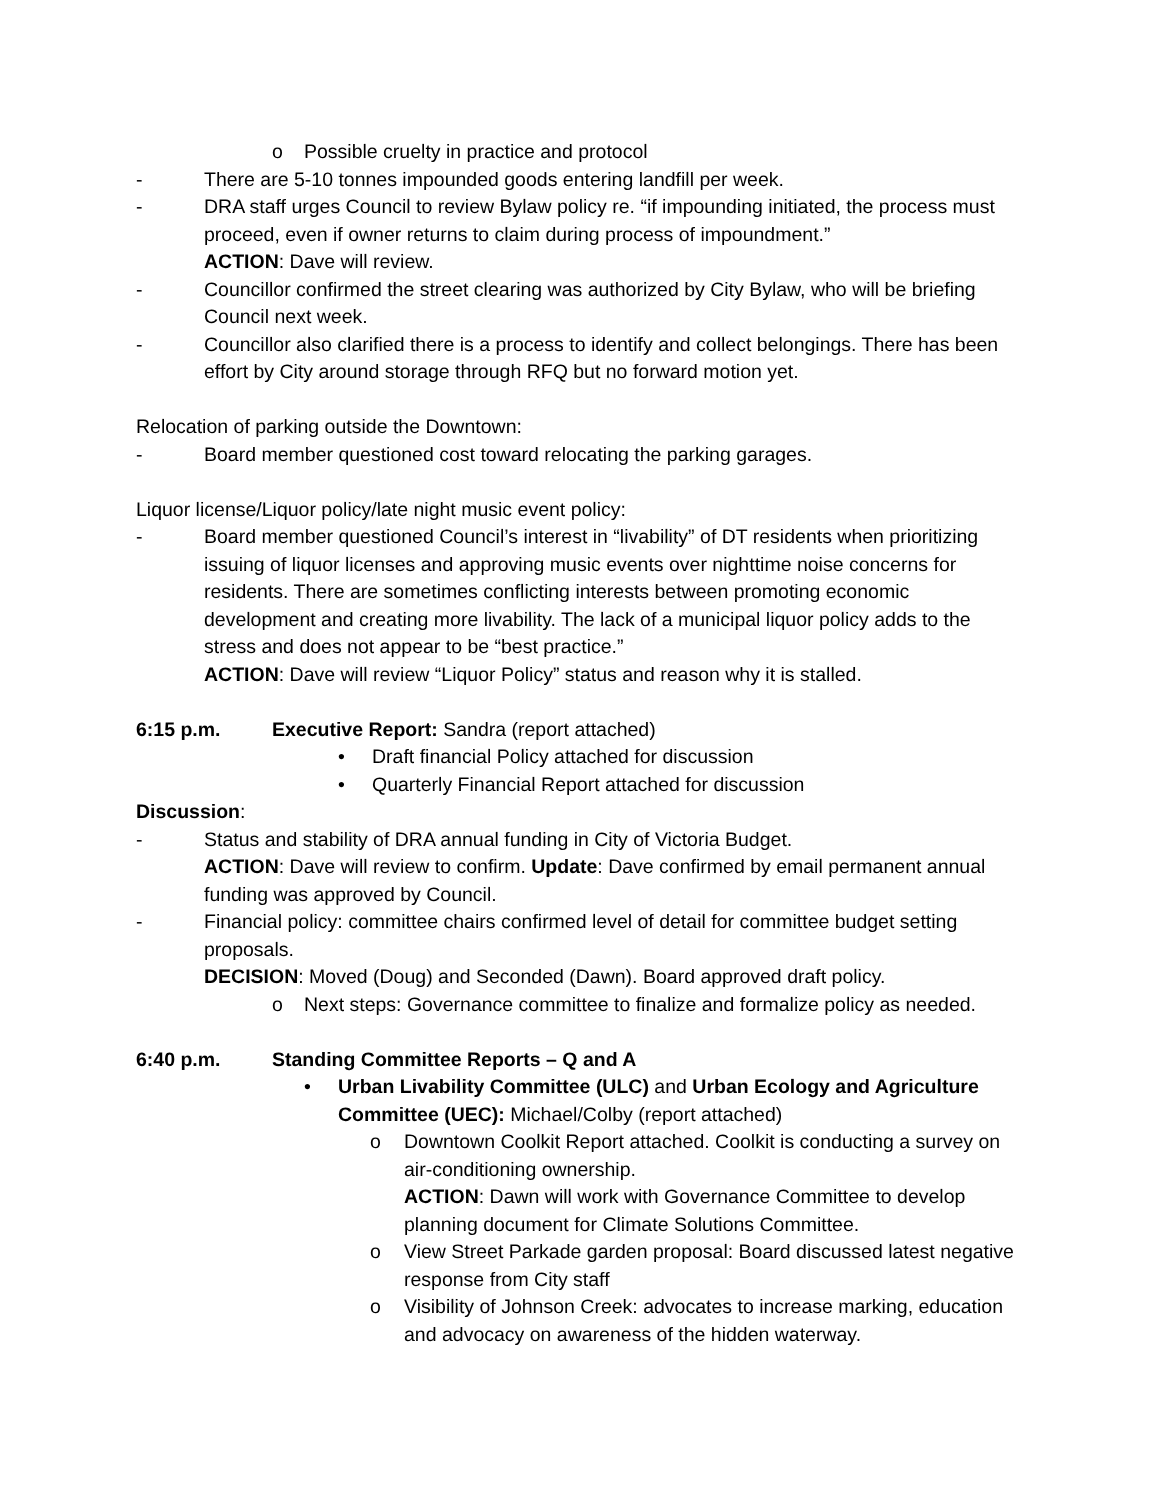o Possible cruelty in practice and protocol
- There are 5-10 tonnes impounded goods entering landfill per week.
- DRA staff urges Council to review Bylaw policy re. “if impounding initiated, the process must proceed, even if owner returns to claim during process of impoundment.”
ACTION: Dave will review.
- Councillor confirmed the street clearing was authorized by City Bylaw, who will be briefing Council next week.
- Councillor also clarified there is a process to identify and collect belongings. There has been effort by City around storage through RFQ but no forward motion yet.
Relocation of parking outside the Downtown:
- Board member questioned cost toward relocating the parking garages.
Liquor license/Liquor policy/late night music event policy:
- Board member questioned Council’s interest in “livability” of DT residents when prioritizing issuing of liquor licenses and approving music events over nighttime noise concerns for residents. There are sometimes conflicting interests between promoting economic development and creating more livability. The lack of a municipal liquor policy adds to the stress and does not appear to be “best practice.”
ACTION: Dave will review “Liquor Policy” status and reason why it is stalled.
6:15 p.m. Executive Report: Sandra (report attached)
• Draft financial Policy attached for discussion
• Quarterly Financial Report attached for discussion
Discussion:
- Status and stability of DRA annual funding in City of Victoria Budget.
ACTION: Dave will review to confirm. Update: Dave confirmed by email permanent annual funding was approved by Council.
- Financial policy: committee chairs confirmed level of detail for committee budget setting proposals.
DECISION: Moved (Doug) and Seconded (Dawn). Board approved draft policy.
o Next steps: Governance committee to finalize and formalize policy as needed.
6:40 p.m. Standing Committee Reports – Q and A
• Urban Livability Committee (ULC) and Urban Ecology and Agriculture Committee (UEC): Michael/Colby (report attached)
o Downtown Coolkit Report attached. Coolkit is conducting a survey on air-conditioning ownership.
ACTION: Dawn will work with Governance Committee to develop planning document for Climate Solutions Committee.
o View Street Parkade garden proposal: Board discussed latest negative response from City staff
o Visibility of Johnson Creek: advocates to increase marking, education and advocacy on awareness of the hidden waterway.